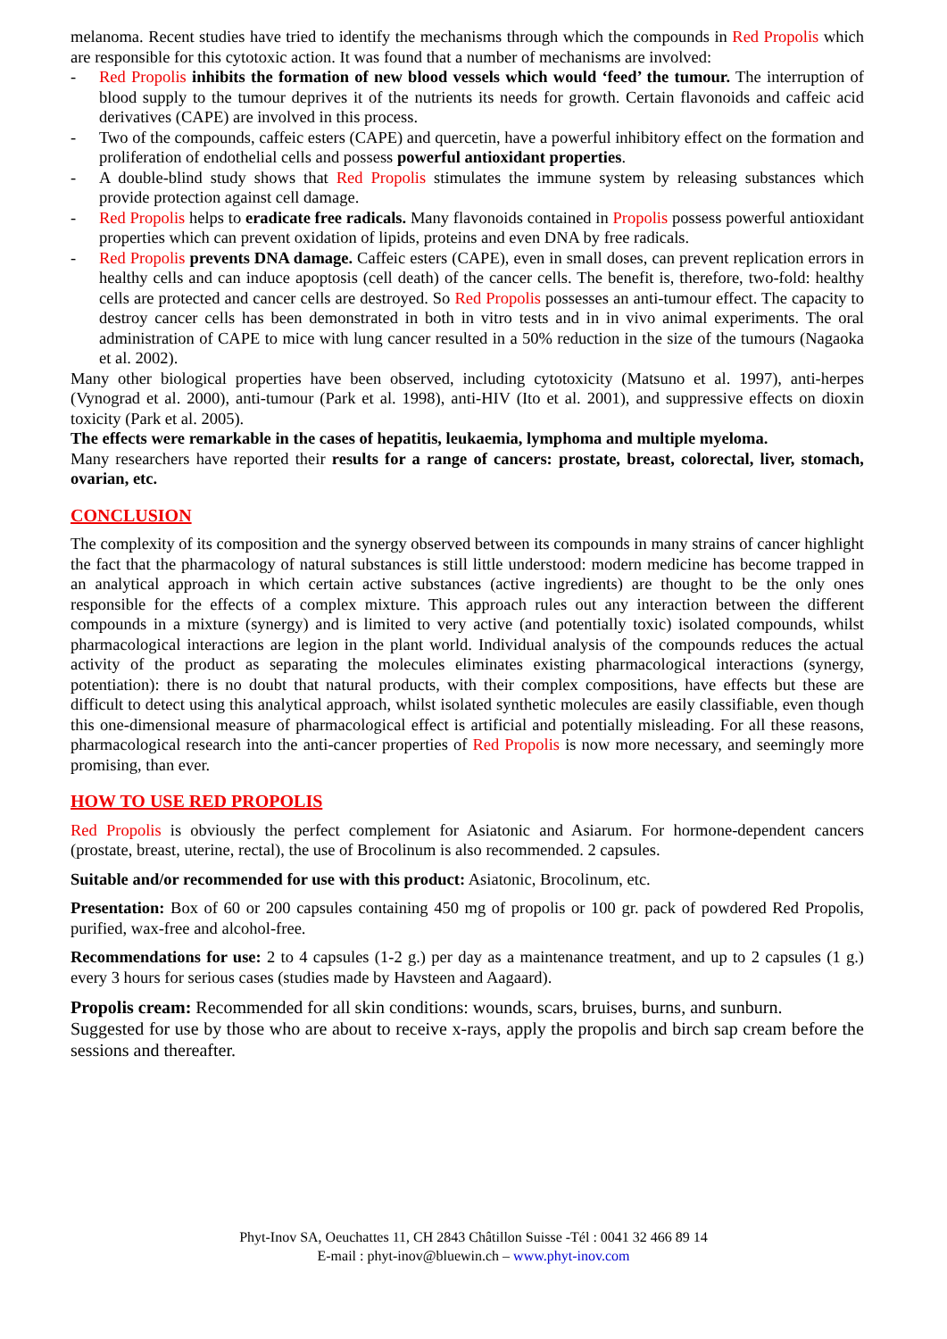melanoma. Recent studies have tried to identify the mechanisms through which the compounds in Red Propolis which are responsible for this cytotoxic action. It was found that a number of mechanisms are involved:
- Red Propolis inhibits the formation of new blood vessels which would ‘feed’ the tumour. The interruption of blood supply to the tumour deprives it of the nutrients its needs for growth. Certain flavonoids and caffeic acid derivatives (CAPE) are involved in this process.
- Two of the compounds, caffeic esters (CAPE) and quercetin, have a powerful inhibitory effect on the formation and proliferation of endothelial cells and possess powerful antioxidant properties.
- A double-blind study shows that Red Propolis stimulates the immune system by releasing substances which provide protection against cell damage.
- Red Propolis helps to eradicate free radicals. Many flavonoids contained in Propolis possess powerful antioxidant properties which can prevent oxidation of lipids, proteins and even DNA by free radicals.
- Red Propolis prevents DNA damage. Caffeic esters (CAPE), even in small doses, can prevent replication errors in healthy cells and can induce apoptosis (cell death) of the cancer cells. The benefit is, therefore, two-fold: healthy cells are protected and cancer cells are destroyed. So Red Propolis possesses an anti-tumour effect. The capacity to destroy cancer cells has been demonstrated in both in vitro tests and in in vivo animal experiments. The oral administration of CAPE to mice with lung cancer resulted in a 50% reduction in the size of the tumours (Nagaoka et al. 2002).
Many other biological properties have been observed, including cytotoxicity (Matsuno et al. 1997), anti-herpes (Vynograd et al. 2000), anti-tumour (Park et al. 1998), anti-HIV (Ito et al. 2001), and suppressive effects on dioxin toxicity (Park et al. 2005).
The effects were remarkable in the cases of hepatitis, leukaemia, lymphoma and multiple myeloma.
Many researchers have reported their results for a range of cancers: prostate, breast, colorectal, liver, stomach, ovarian, etc.
CONCLUSION
The complexity of its composition and the synergy observed between its compounds in many strains of cancer highlight the fact that the pharmacology of natural substances is still little understood: modern medicine has become trapped in an analytical approach in which certain active substances (active ingredients) are thought to be the only ones responsible for the effects of a complex mixture. This approach rules out any interaction between the different compounds in a mixture (synergy) and is limited to very active (and potentially toxic) isolated compounds, whilst pharmacological interactions are legion in the plant world. Individual analysis of the compounds reduces the actual activity of the product as separating the molecules eliminates existing pharmacological interactions (synergy, potentiation): there is no doubt that natural products, with their complex compositions, have effects but these are difficult to detect using this analytical approach, whilst isolated synthetic molecules are easily classifiable, even though this one-dimensional measure of pharmacological effect is artificial and potentially misleading. For all these reasons, pharmacological research into the anti-cancer properties of Red Propolis is now more necessary, and seemingly more promising, than ever.
HOW TO USE RED PROPOLIS
Red Propolis is obviously the perfect complement for Asiatonic and Asiarum. For hormone-dependent cancers (prostate, breast, uterine, rectal), the use of Brocolinum is also recommended. 2 capsules.
Suitable and/or recommended for use with this product: Asiatonic, Brocolinum, etc.
Presentation: Box of 60 or 200 capsules containing 450 mg of propolis or 100 gr. pack of powdered Red Propolis, purified, wax-free and alcohol-free.
Recommendations for use: 2 to 4 capsules (1-2 g.) per day as a maintenance treatment, and up to 2 capsules (1 g.) every 3 hours for serious cases (studies made by Havsteen and Aagaard).
Propolis cream: Recommended for all skin conditions: wounds, scars, bruises, burns, and sunburn.
Suggested for use by those who are about to receive x-rays, apply the propolis and birch sap cream before the sessions and thereafter.
Phyt-Inov SA, Oeuchattes 11, CH 2843 Châtillon Suisse -Tél : 0041 32 466 89 14
E-mail : phyt-inov@bluewin.ch – www.phyt-inov.com